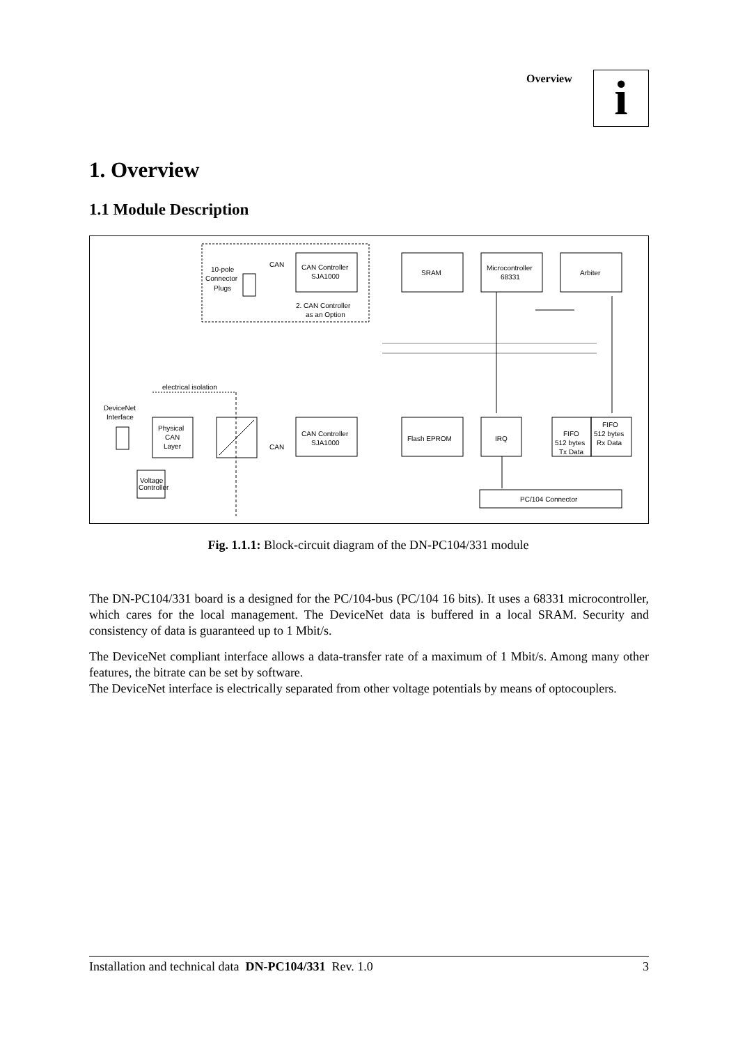Overview i
1. Overview
1.1 Module Description
10-pole
Connector
Plugs
CAN
CAN Controller
SJA1000
2. CAN Controller
as an Option
SRAM
Microcontroller
68331
Arbiter
electrical isolation
DeviceNet
Interface
Physical
CAN
Layer
CAN
CAN Controller
SJA1000
Flash EPROM
IRQ
FIFO
512 bytes
Tx Data
FIFO
512 bytes
Rx Data
Voltage
Controller
PC/104 Connector
Fig. 1.1.1: Block-circuit diagram of the DN-PC104/331 module
The DN-PC104/331 board is a designed for the PC/104-bus (PC/104 16 bits). It uses a 68331 microcontroller, which cares for the local management. The DeviceNet data is buffered in a local SRAM. Security and consistency of data is guaranteed up to 1 Mbit/s.
The DeviceNet compliant interface allows a data-transfer rate of a maximum of 1 Mbit/s. Among many other features, the bitrate can be set by software.
The DeviceNet interface is electrically separated from other voltage potentials by means of optocouplers.
Installation and technical data DN-PC104/331 Rev. 1.0 3